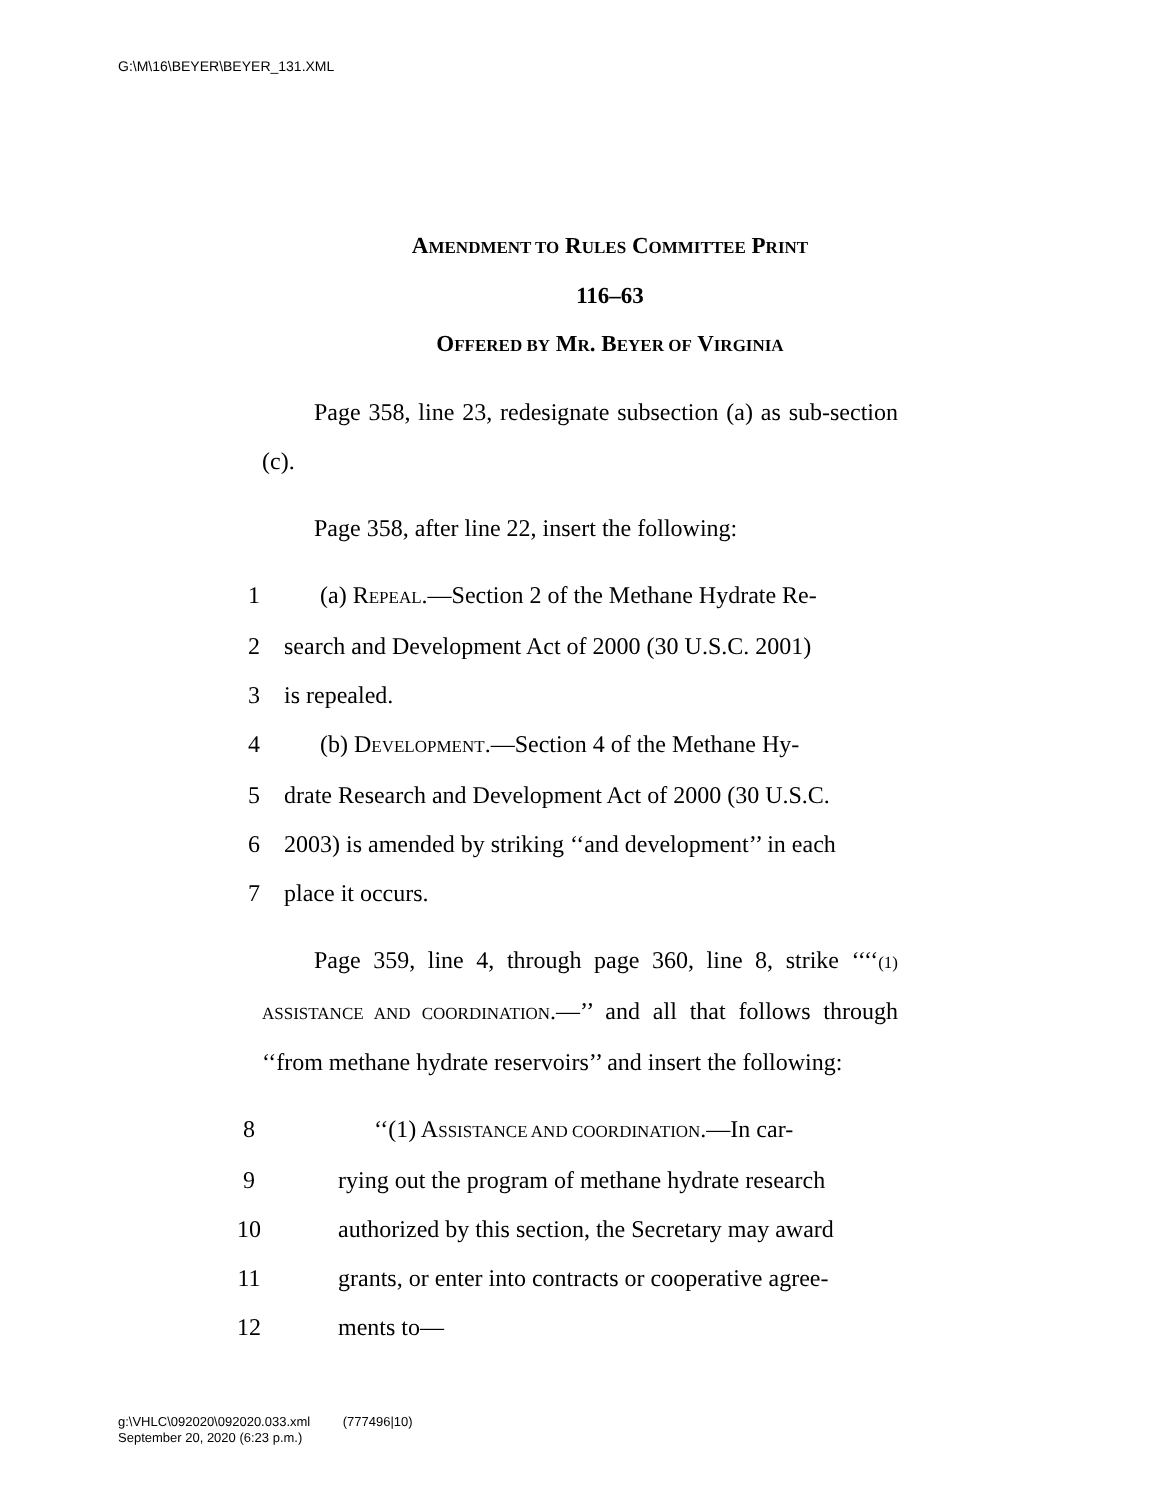G:\M\16\BEYER\BEYER_131.XML
AMENDMENT TO RULES COMMITTEE PRINT
116–63
OFFERED BY MR. BEYER OF VIRGINIA
Page 358, line 23, redesignate subsection (a) as sub-section (c).
Page 358, after line 22, insert the following:
1 (a) REPEAL.—Section 2 of the Methane Hydrate Re-
2 search and Development Act of 2000 (30 U.S.C. 2001)
3 is repealed.
4 (b) DEVELOPMENT.—Section 4 of the Methane Hy-
5 drate Research and Development Act of 2000 (30 U.S.C.
6 2003) is amended by striking ‘‘and development’’ in each
7 place it occurs.
Page 359, line 4, through page 360, line 8, strike ‘‘‘‘(1) ASSISTANCE AND COORDINATION.—’’ and all that follows through ‘‘from methane hydrate reservoirs’’ and insert the following:
8 ‘‘(1) ASSISTANCE AND COORDINATION.—In car-
9 rying out the program of methane hydrate research
10 authorized by this section, the Secretary may award
11 grants, or enter into contracts or cooperative agree-
12 ments to—
g:\VHLC\092020\092020.033.xml (777496|10)
September 20, 2020 (6:23 p.m.)